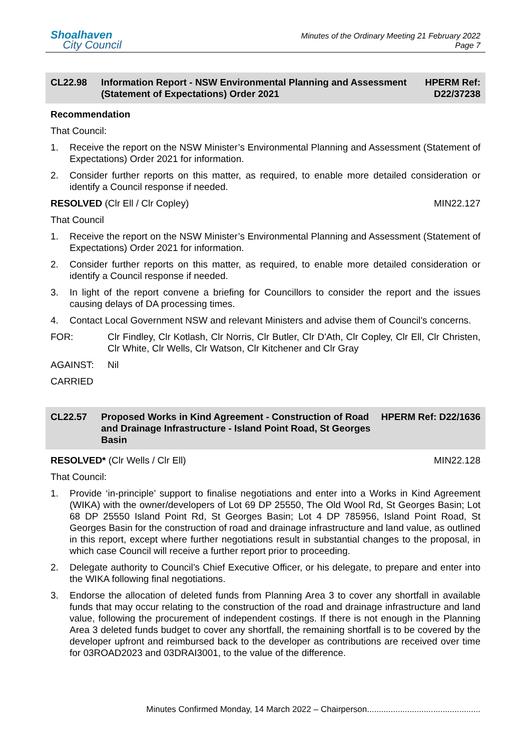Shoalhaven
City Council
Minutes of the Ordinary Meeting 21 February 2022
Page 7
CL22.98 Information Report - NSW Environmental Planning and Assessment (Statement of Expectations) Order 2021
HPERM Ref:
D22/37238
Recommendation
That Council:
1. Receive the report on the NSW Minister’s Environmental Planning and Assessment (Statement of Expectations) Order 2021 for information.
2. Consider further reports on this matter, as required, to enable more detailed consideration or identify a Council response if needed.
RESOLVED (Clr Ell / Clr Copley) MIN22.127
That Council
1. Receive the report on the NSW Minister’s Environmental Planning and Assessment (Statement of Expectations) Order 2021 for information.
2. Consider further reports on this matter, as required, to enable more detailed consideration or identify a Council response if needed.
3. In light of the report convene a briefing for Councillors to consider the report and the issues causing delays of DA processing times.
4. Contact Local Government NSW and relevant Ministers and advise them of Council’s concerns.
FOR: Clr Findley, Clr Kotlash, Clr Norris, Clr Butler, Clr D'Ath, Clr Copley, Clr Ell, Clr Christen, Clr White, Clr Wells, Clr Watson, Clr Kitchener and Clr Gray
AGAINST: Nil
CARRIED
CL22.57 Proposed Works in Kind Agreement - Construction of Road and Drainage Infrastructure - Island Point Road, St Georges Basin
HPERM Ref: D22/1636
RESOLVED* (Clr Wells / Clr Ell) MIN22.128
That Council:
1. Provide ‘in-principle’ support to finalise negotiations and enter into a Works in Kind Agreement (WIKA) with the owner/developers of Lot 69 DP 25550, The Old Wool Rd, St Georges Basin; Lot 68 DP 25550 Island Point Rd, St Georges Basin; Lot 4 DP 785956, Island Point Road, St Georges Basin for the construction of road and drainage infrastructure and land value, as outlined in this report, except where further negotiations result in substantial changes to the proposal, in which case Council will receive a further report prior to proceeding.
2. Delegate authority to Council’s Chief Executive Officer, or his delegate, to prepare and enter into the WIKA following final negotiations.
3. Endorse the allocation of deleted funds from Planning Area 3 to cover any shortfall in available funds that may occur relating to the construction of the road and drainage infrastructure and land value, following the procurement of independent costings. If there is not enough in the Planning Area 3 deleted funds budget to cover any shortfall, the remaining shortfall is to be covered by the developer upfront and reimbursed back to the developer as contributions are received over time for 03ROAD2023 and 03DRAI3001, to the value of the difference.
Minutes Confirmed Monday, 14 March 2022 – Chairperson................................................